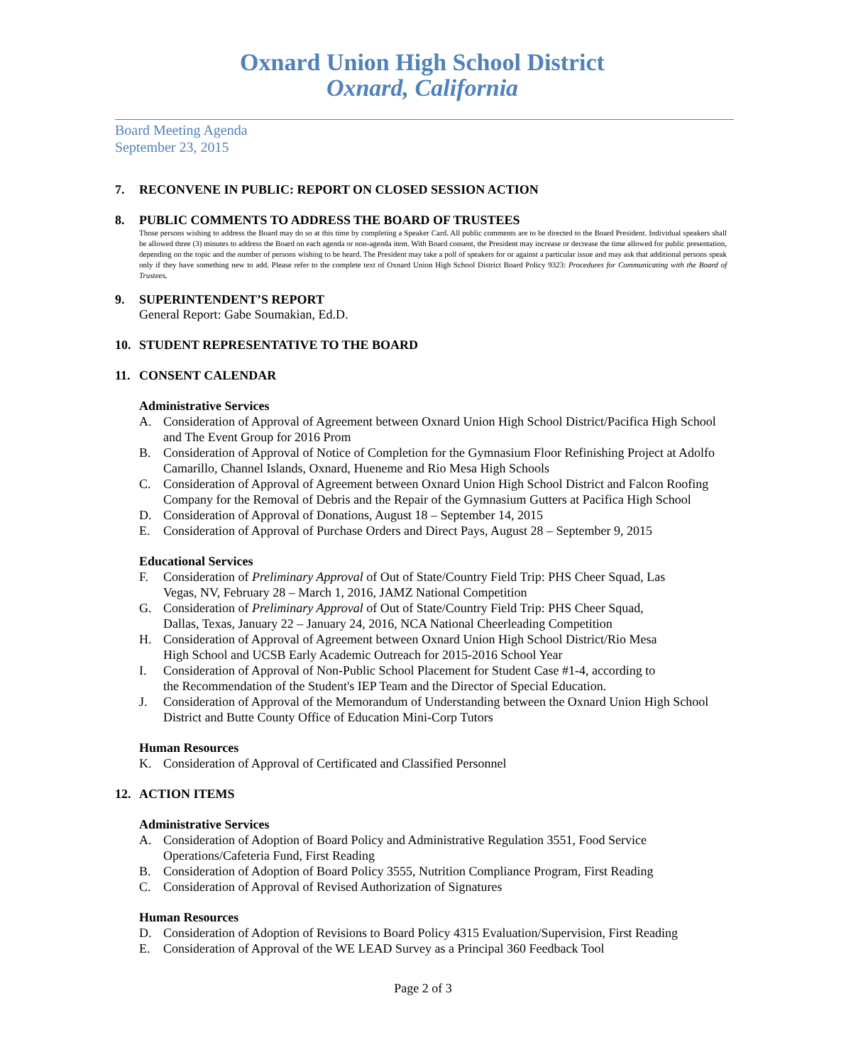Oxnard Union High School District
Oxnard, California
Board Meeting Agenda
September 23, 2015
7. RECONVENE IN PUBLIC: REPORT ON CLOSED SESSION ACTION
8. PUBLIC COMMENTS TO ADDRESS THE BOARD OF TRUSTEES
Those persons wishing to address the Board may do so at this time by completing a Speaker Card. All public comments are to be directed to the Board President. Individual speakers shall be allowed three (3) minutes to address the Board on each agenda or non-agenda item. With Board consent, the President may increase or decrease the time allowed for public presentation, depending on the topic and the number of persons wishing to be heard. The President may take a poll of speakers for or against a particular issue and may ask that additional persons speak only if they have something new to add. Please refer to the complete text of Oxnard Union High School District Board Policy 9323: Procedures for Communicating with the Board of Trustees.
9. SUPERINTENDENT’S REPORT
General Report: Gabe Soumakian, Ed.D.
10. STUDENT REPRESENTATIVE TO THE BOARD
11. CONSENT CALENDAR
Administrative Services
A. Consideration of Approval of Agreement between Oxnard Union High School District/Pacifica High School and The Event Group for 2016 Prom
B. Consideration of Approval of Notice of Completion for the Gymnasium Floor Refinishing Project at Adolfo Camarillo, Channel Islands, Oxnard, Hueneme and Rio Mesa High Schools
C. Consideration of Approval of Agreement between Oxnard Union High School District and Falcon Roofing Company for the Removal of Debris and the Repair of the Gymnasium Gutters at Pacifica High School
D. Consideration of Approval of Donations, August 18 – September 14, 2015
E. Consideration of Approval of Purchase Orders and Direct Pays, August 28 – September 9, 2015
Educational Services
F. Consideration of Preliminary Approval of Out of State/Country Field Trip: PHS Cheer Squad, Las Vegas, NV, February 28 – March 1, 2016, JAMZ National Competition
G. Consideration of Preliminary Approval of Out of State/Country Field Trip: PHS Cheer Squad, Dallas, Texas, January 22 – January 24, 2016, NCA National Cheerleading Competition
H. Consideration of Approval of Agreement between Oxnard Union High School District/Rio Mesa High School and UCSB Early Academic Outreach for 2015-2016 School Year
I. Consideration of Approval of Non-Public School Placement for Student Case #1-4, according to the Recommendation of the Student's IEP Team and the Director of Special Education.
J. Consideration of Approval of the Memorandum of Understanding between the Oxnard Union High School District and Butte County Office of Education Mini-Corp Tutors
Human Resources
K. Consideration of Approval of Certificated and Classified Personnel
12. ACTION ITEMS
Administrative Services
A. Consideration of Adoption of Board Policy and Administrative Regulation 3551, Food Service Operations/Cafeteria Fund, First Reading
B. Consideration of Adoption of Board Policy 3555, Nutrition Compliance Program, First Reading
C. Consideration of Approval of Revised Authorization of Signatures
Human Resources
D. Consideration of Adoption of Revisions to Board Policy 4315 Evaluation/Supervision, First Reading
E. Consideration of Approval of the WE LEAD Survey as a Principal 360 Feedback Tool
Page 2 of 3